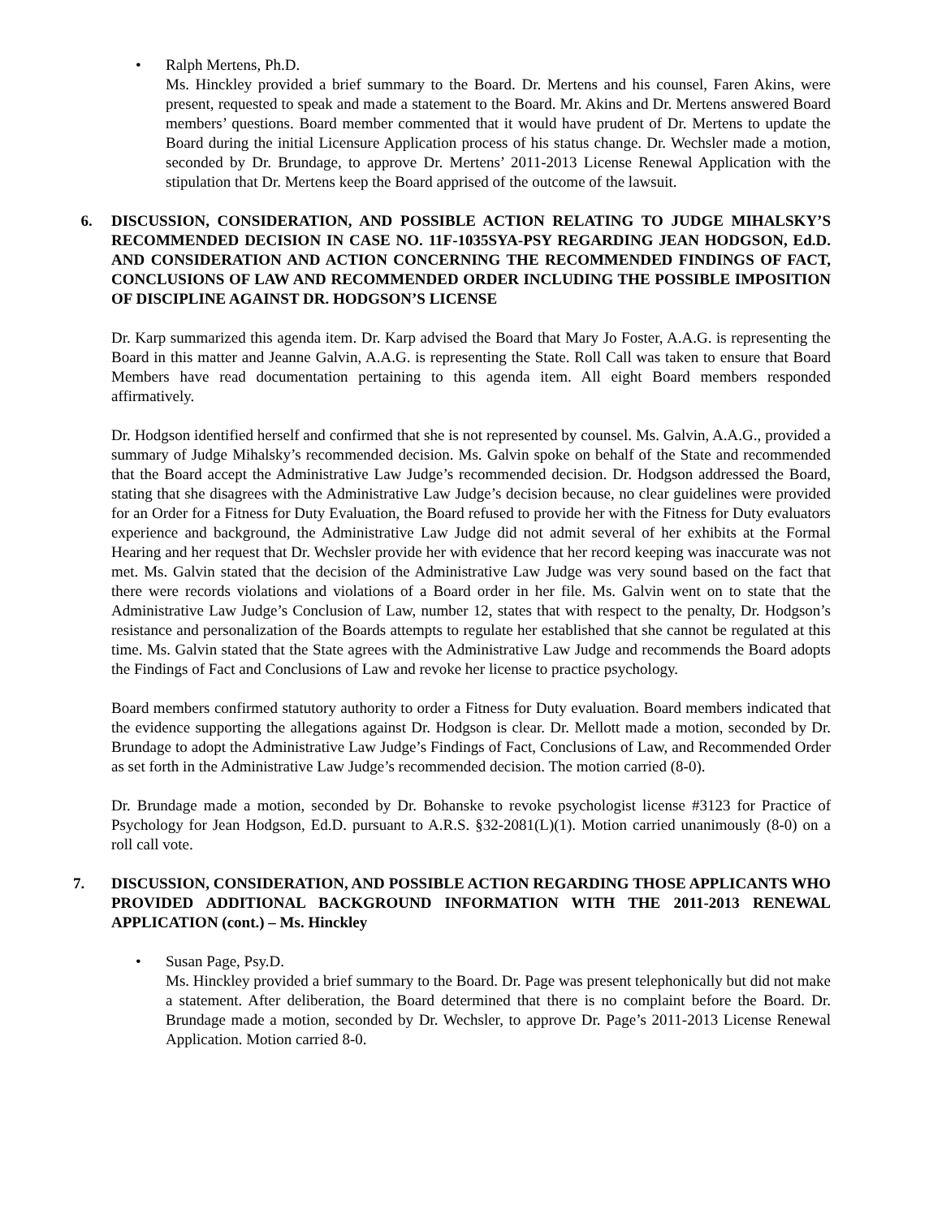• Ralph Mertens, Ph.D.
Ms. Hinckley provided a brief summary to the Board. Dr. Mertens and his counsel, Faren Akins, were present, requested to speak and made a statement to the Board. Mr. Akins and Dr. Mertens answered Board members’ questions. Board member commented that it would have prudent of Dr. Mertens to update the Board during the initial Licensure Application process of his status change. Dr. Wechsler made a motion, seconded by Dr. Brundage, to approve Dr. Mertens’ 2011-2013 License Renewal Application with the stipulation that Dr. Mertens keep the Board apprised of the outcome of the lawsuit.
6. DISCUSSION, CONSIDERATION, AND POSSIBLE ACTION RELATING TO JUDGE MIHALSKY’S RECOMMENDED DECISION IN CASE NO. 11F-1035SYA-PSY REGARDING JEAN HODGSON, Ed.D. AND CONSIDERATION AND ACTION CONCERNING THE RECOMMENDED FINDINGS OF FACT, CONCLUSIONS OF LAW AND RECOMMENDED ORDER INCLUDING THE POSSIBLE IMPOSITION OF DISCIPLINE AGAINST DR. HODGSON’S LICENSE
Dr. Karp summarized this agenda item. Dr. Karp advised the Board that Mary Jo Foster, A.A.G. is representing the Board in this matter and Jeanne Galvin, A.A.G. is representing the State. Roll Call was taken to ensure that Board Members have read documentation pertaining to this agenda item. All eight Board members responded affirmatively.
Dr. Hodgson identified herself and confirmed that she is not represented by counsel. Ms. Galvin, A.A.G., provided a summary of Judge Mihalsky’s recommended decision. Ms. Galvin spoke on behalf of the State and recommended that the Board accept the Administrative Law Judge’s recommended decision. Dr. Hodgson addressed the Board, stating that she disagrees with the Administrative Law Judge’s decision because, no clear guidelines were provided for an Order for a Fitness for Duty Evaluation, the Board refused to provide her with the Fitness for Duty evaluators experience and background, the Administrative Law Judge did not admit several of her exhibits at the Formal Hearing and her request that Dr. Wechsler provide her with evidence that her record keeping was inaccurate was not met. Ms. Galvin stated that the decision of the Administrative Law Judge was very sound based on the fact that there were records violations and violations of a Board order in her file. Ms. Galvin went on to state that the Administrative Law Judge’s Conclusion of Law, number 12, states that with respect to the penalty, Dr. Hodgson’s resistance and personalization of the Boards attempts to regulate her established that she cannot be regulated at this time. Ms. Galvin stated that the State agrees with the Administrative Law Judge and recommends the Board adopts the Findings of Fact and Conclusions of Law and revoke her license to practice psychology.
Board members confirmed statutory authority to order a Fitness for Duty evaluation. Board members indicated that the evidence supporting the allegations against Dr. Hodgson is clear. Dr. Mellott made a motion, seconded by Dr. Brundage to adopt the Administrative Law Judge’s Findings of Fact, Conclusions of Law, and Recommended Order as set forth in the Administrative Law Judge’s recommended decision. The motion carried (8-0).
Dr. Brundage made a motion, seconded by Dr. Bohanske to revoke psychologist license #3123 for Practice of Psychology for Jean Hodgson, Ed.D. pursuant to A.R.S. §32-2081(L)(1). Motion carried unanimously (8-0) on a roll call vote.
7. DISCUSSION, CONSIDERATION, AND POSSIBLE ACTION REGARDING THOSE APPLICANTS WHO PROVIDED ADDITIONAL BACKGROUND INFORMATION WITH THE 2011-2013 RENEWAL APPLICATION (cont.) – Ms. Hinckley
• Susan Page, Psy.D.
Ms. Hinckley provided a brief summary to the Board. Dr. Page was present telephonically but did not make a statement. After deliberation, the Board determined that there is no complaint before the Board. Dr. Brundage made a motion, seconded by Dr. Wechsler, to approve Dr. Page’s 2011-2013 License Renewal Application. Motion carried 8-0.